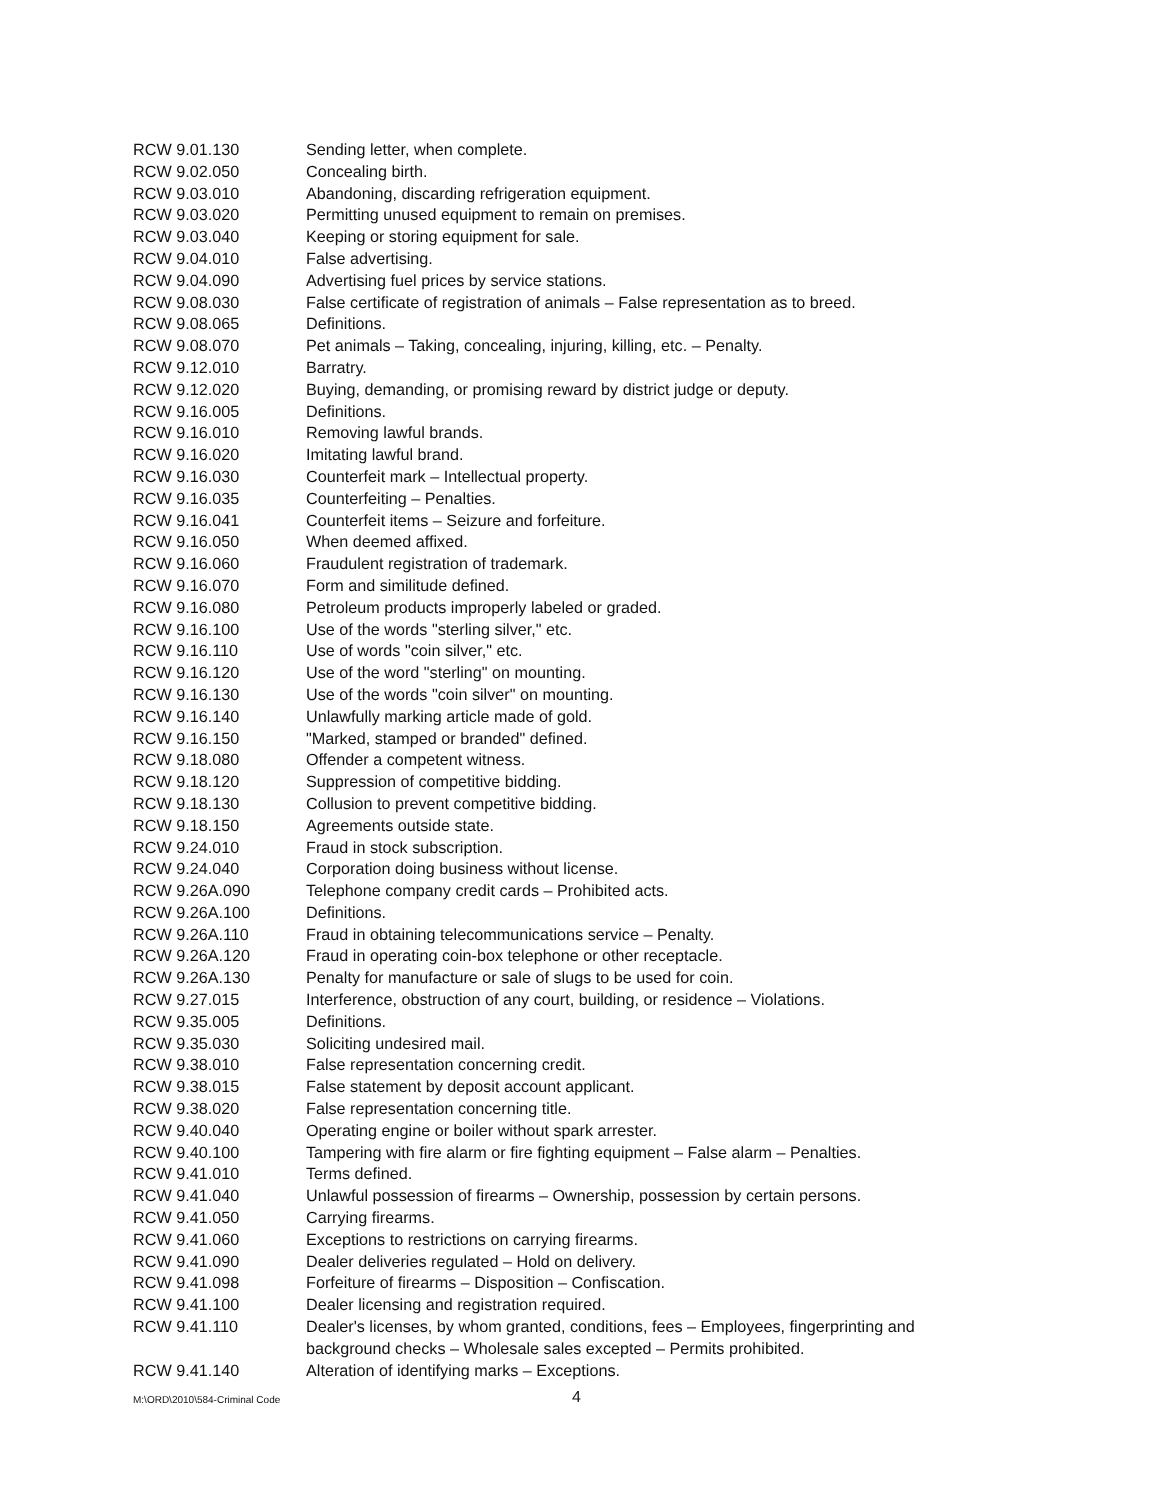| RCW 9.01.130 | Sending letter, when complete. |
| RCW 9.02.050 | Concealing birth. |
| RCW 9.03.010 | Abandoning, discarding refrigeration equipment. |
| RCW 9.03.020 | Permitting unused equipment to remain on premises. |
| RCW 9.03.040 | Keeping or storing equipment for sale. |
| RCW 9.04.010 | False advertising. |
| RCW 9.04.090 | Advertising fuel prices by service stations. |
| RCW 9.08.030 | False certificate of registration of animals – False representation as to breed. |
| RCW 9.08.065 | Definitions. |
| RCW 9.08.070 | Pet animals – Taking, concealing, injuring, killing, etc. – Penalty. |
| RCW 9.12.010 | Barratry. |
| RCW 9.12.020 | Buying, demanding, or promising reward by district judge or deputy. |
| RCW 9.16.005 | Definitions. |
| RCW 9.16.010 | Removing lawful brands. |
| RCW 9.16.020 | Imitating lawful brand. |
| RCW 9.16.030 | Counterfeit mark – Intellectual property. |
| RCW 9.16.035 | Counterfeiting – Penalties. |
| RCW 9.16.041 | Counterfeit items – Seizure and forfeiture. |
| RCW 9.16.050 | When deemed affixed. |
| RCW 9.16.060 | Fraudulent registration of trademark. |
| RCW 9.16.070 | Form and similitude defined. |
| RCW 9.16.080 | Petroleum products improperly labeled or graded. |
| RCW 9.16.100 | Use of the words "sterling silver," etc. |
| RCW 9.16.110 | Use of words "coin silver," etc. |
| RCW 9.16.120 | Use of the word "sterling" on mounting. |
| RCW 9.16.130 | Use of the words "coin silver" on mounting. |
| RCW 9.16.140 | Unlawfully marking article made of gold. |
| RCW 9.16.150 | "Marked, stamped or branded" defined. |
| RCW 9.18.080 | Offender a competent witness. |
| RCW 9.18.120 | Suppression of competitive bidding. |
| RCW 9.18.130 | Collusion to prevent competitive bidding. |
| RCW 9.18.150 | Agreements outside state. |
| RCW 9.24.010 | Fraud in stock subscription. |
| RCW 9.24.040 | Corporation doing business without license. |
| RCW 9.26A.090 | Telephone company credit cards – Prohibited acts. |
| RCW 9.26A.100 | Definitions. |
| RCW 9.26A.110 | Fraud in obtaining telecommunications service – Penalty. |
| RCW 9.26A.120 | Fraud in operating coin-box telephone or other receptacle. |
| RCW 9.26A.130 | Penalty for manufacture or sale of slugs to be used for coin. |
| RCW 9.27.015 | Interference, obstruction of any court, building, or residence – Violations. |
| RCW 9.35.005 | Definitions. |
| RCW 9.35.030 | Soliciting undesired mail. |
| RCW 9.38.010 | False representation concerning credit. |
| RCW 9.38.015 | False statement by deposit account applicant. |
| RCW 9.38.020 | False representation concerning title. |
| RCW 9.40.040 | Operating engine or boiler without spark arrester. |
| RCW 9.40.100 | Tampering with fire alarm or fire fighting equipment – False alarm – Penalties. |
| RCW 9.41.010 | Terms defined. |
| RCW 9.41.040 | Unlawful possession of firearms – Ownership, possession by certain persons. |
| RCW 9.41.050 | Carrying firearms. |
| RCW 9.41.060 | Exceptions to restrictions on carrying firearms. |
| RCW 9.41.090 | Dealer deliveries regulated – Hold on delivery. |
| RCW 9.41.098 | Forfeiture of firearms – Disposition – Confiscation. |
| RCW 9.41.100 | Dealer licensing and registration required. |
| RCW 9.41.110 | Dealer's licenses, by whom granted, conditions, fees – Employees, fingerprinting and background checks – Wholesale sales excepted – Permits prohibited. |
| RCW 9.41.140 | Alteration of identifying marks – Exceptions. |
M:\ORD\2010\584-Criminal Code 4